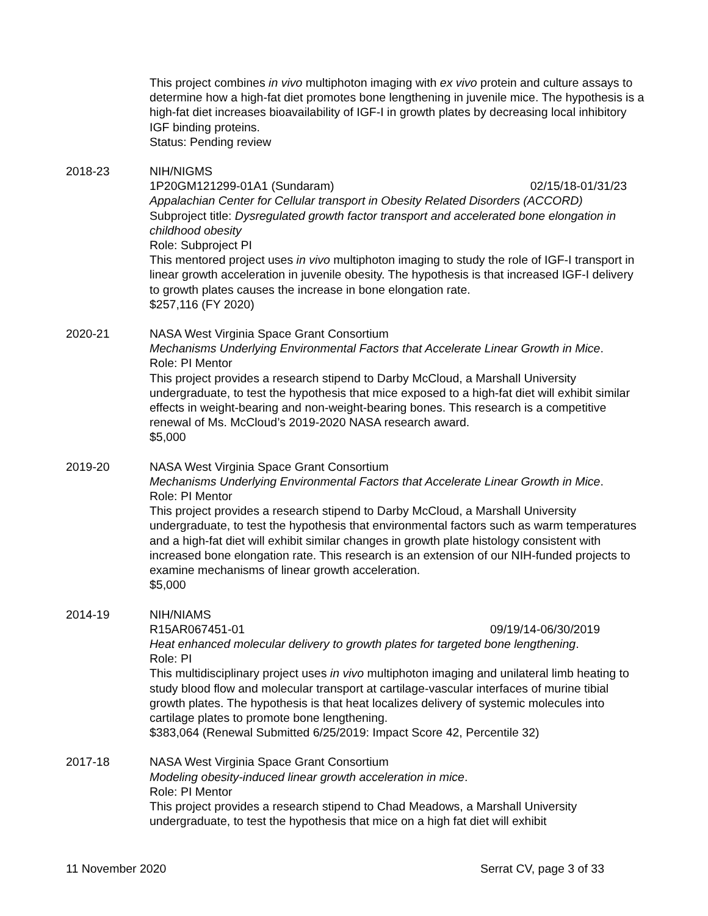This project combines in vivo multiphoton imaging with ex vivo protein and culture assays to determine how a high-fat diet promotes bone lengthening in juvenile mice. The hypothesis is a high-fat diet increases bioavailability of IGF-I in growth plates by decreasing local inhibitory IGF binding proteins.
Status: Pending review
2018-23 NIH/NIGMS
1P20GM121299-01A1 (Sundaram) 02/15/18-01/31/23
Appalachian Center for Cellular transport in Obesity Related Disorders (ACCORD)
Subproject title: Dysregulated growth factor transport and accelerated bone elongation in childhood obesity
Role: Subproject PI
This mentored project uses in vivo multiphoton imaging to study the role of IGF-I transport in linear growth acceleration in juvenile obesity. The hypothesis is that increased IGF-I delivery to growth plates causes the increase in bone elongation rate.
$257,116 (FY 2020)
2020-21 NASA West Virginia Space Grant Consortium
Mechanisms Underlying Environmental Factors that Accelerate Linear Growth in Mice.
Role: PI Mentor
This project provides a research stipend to Darby McCloud, a Marshall University undergraduate, to test the hypothesis that mice exposed to a high-fat diet will exhibit similar effects in weight-bearing and non-weight-bearing bones. This research is a competitive renewal of Ms. McCloud’s 2019-2020 NASA research award.
$5,000
2019-20 NASA West Virginia Space Grant Consortium
Mechanisms Underlying Environmental Factors that Accelerate Linear Growth in Mice.
Role: PI Mentor
This project provides a research stipend to Darby McCloud, a Marshall University undergraduate, to test the hypothesis that environmental factors such as warm temperatures and a high-fat diet will exhibit similar changes in growth plate histology consistent with increased bone elongation rate. This research is an extension of our NIH-funded projects to examine mechanisms of linear growth acceleration.
$5,000
2014-19 NIH/NIAMS
R15AR067451-01 09/19/14-06/30/2019
Heat enhanced molecular delivery to growth plates for targeted bone lengthening.
Role: PI
This multidisciplinary project uses in vivo multiphoton imaging and unilateral limb heating to study blood flow and molecular transport at cartilage-vascular interfaces of murine tibial growth plates. The hypothesis is that heat localizes delivery of systemic molecules into cartilage plates to promote bone lengthening.
$383,064 (Renewal Submitted 6/25/2019: Impact Score 42, Percentile 32)
2017-18 NASA West Virginia Space Grant Consortium
Modeling obesity-induced linear growth acceleration in mice.
Role: PI Mentor
This project provides a research stipend to Chad Meadows, a Marshall University undergraduate, to test the hypothesis that mice on a high fat diet will exhibit
11 November 2020 Serrat CV, page 3 of 33